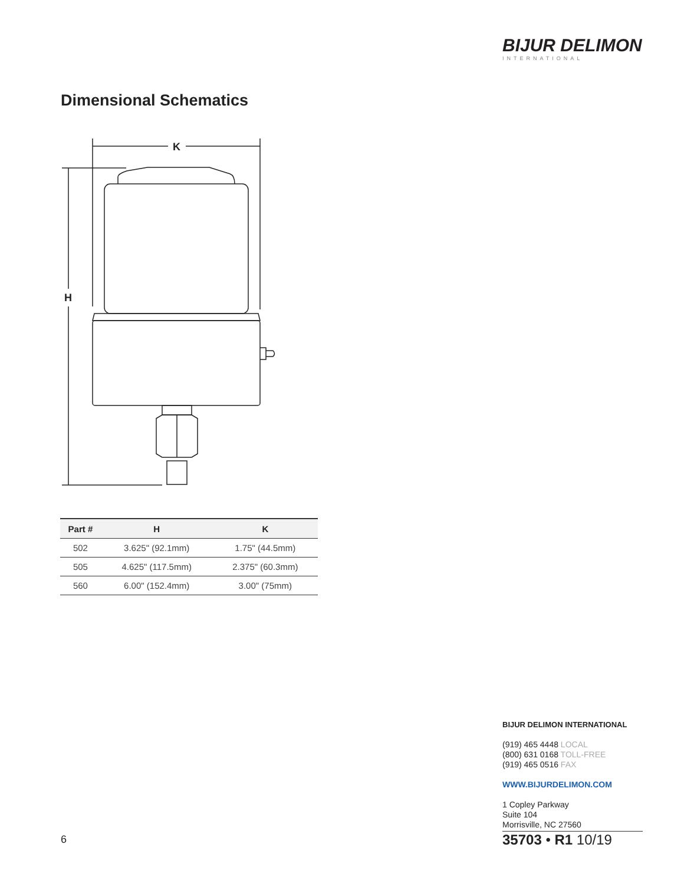BIJUR DELIMON
INTERNATIONAL
Dimensional Schematics
K
H
| Part # | H | K |
| --- | --- | --- |
| 502 | 3.625" (92.1mm) | 1.75" (44.5mm) |
| 505 | 4.625" (117.5mm) | 2.375" (60.3mm) |
| 560 | 6.00" (152.4mm) | 3.00" (75mm) |
BIJUR DELIMON INTERNATIONAL
(919) 465 4448 LOCAL
(800) 631 0168 TOLL-FREE
(919) 465 0516 FAX
WWW.BIJURDELIMON.COM
1 Copley Parkway
Suite 104
Morrisville, NC 27560
6 35703 • R1 10/19